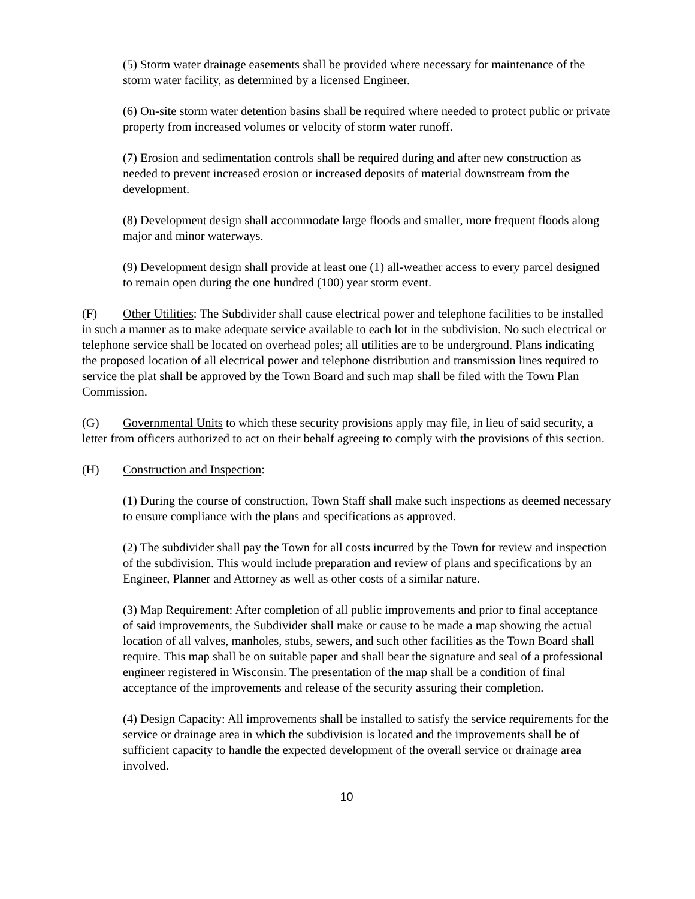(5) Storm water drainage easements shall be provided where necessary for maintenance of the storm water facility, as determined by a licensed Engineer.
(6) On-site storm water detention basins shall be required where needed to protect public or private property from increased volumes or velocity of storm water runoff.
(7) Erosion and sedimentation controls shall be required during and after new construction as needed to prevent increased erosion or increased deposits of material downstream from the development.
(8) Development design shall accommodate large floods and smaller, more frequent floods along major and minor waterways.
(9) Development design shall provide at least one (1) all-weather access to every parcel designed to remain open during the one hundred (100) year storm event.
(F) Other Utilities: The Subdivider shall cause electrical power and telephone facilities to be installed in such a manner as to make adequate service available to each lot in the subdivision. No such electrical or telephone service shall be located on overhead poles; all utilities are to be underground. Plans indicating the proposed location of all electrical power and telephone distribution and transmission lines required to service the plat shall be approved by the Town Board and such map shall be filed with the Town Plan Commission.
(G) Governmental Units to which these security provisions apply may file, in lieu of said security, a letter from officers authorized to act on their behalf agreeing to comply with the provisions of this section.
(H) Construction and Inspection:
(1) During the course of construction, Town Staff shall make such inspections as deemed necessary to ensure compliance with the plans and specifications as approved.
(2) The subdivider shall pay the Town for all costs incurred by the Town for review and inspection of the subdivision. This would include preparation and review of plans and specifications by an Engineer, Planner and Attorney as well as other costs of a similar nature.
(3) Map Requirement: After completion of all public improvements and prior to final acceptance of said improvements, the Subdivider shall make or cause to be made a map showing the actual location of all valves, manholes, stubs, sewers, and such other facilities as the Town Board shall require. This map shall be on suitable paper and shall bear the signature and seal of a professional engineer registered in Wisconsin. The presentation of the map shall be a condition of final acceptance of the improvements and release of the security assuring their completion.
(4) Design Capacity: All improvements shall be installed to satisfy the service requirements for the service or drainage area in which the subdivision is located and the improvements shall be of sufficient capacity to handle the expected development of the overall service or drainage area involved.
10